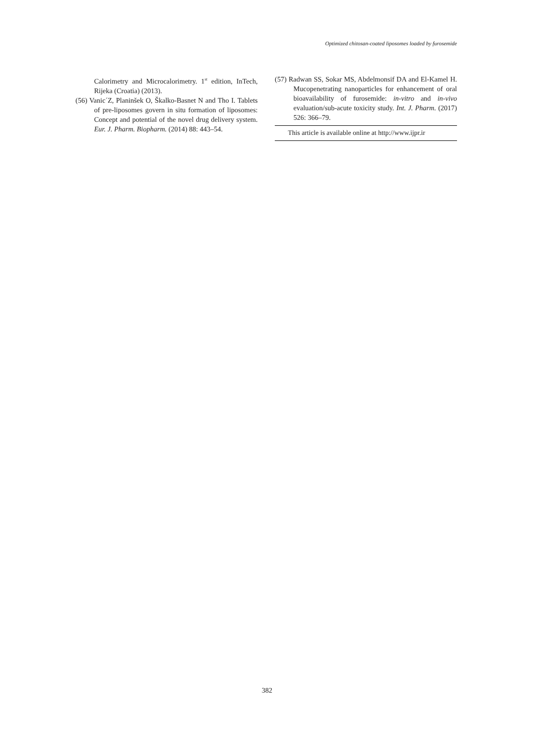Optimized chitosan-coated liposomes loaded by furosemide
Calorimetry and Microcalorimetry. 1<sup>st</sup> edition, InTech, Rijeka (Croatia) (2013).
(56) Vanic´Z, Planinšek O, Škalko-Basnet N and Tho I. Tablets of pre-liposomes govern in situ formation of liposomes: Concept and potential of the novel drug delivery system. Eur. J. Pharm. Biopharm. (2014) 88: 443–54.
(57) Radwan SS, Sokar MS, Abdelmonsif DA and El-Kamel H. Mucopenetrating nanoparticles for enhancement of oral bioavailability of furosemide: in-vitro and in-vivo evaluation/sub-acute toxicity study. Int. J. Pharm. (2017) 526: 366–79.
This article is available online at http://www.ijpr.ir
382